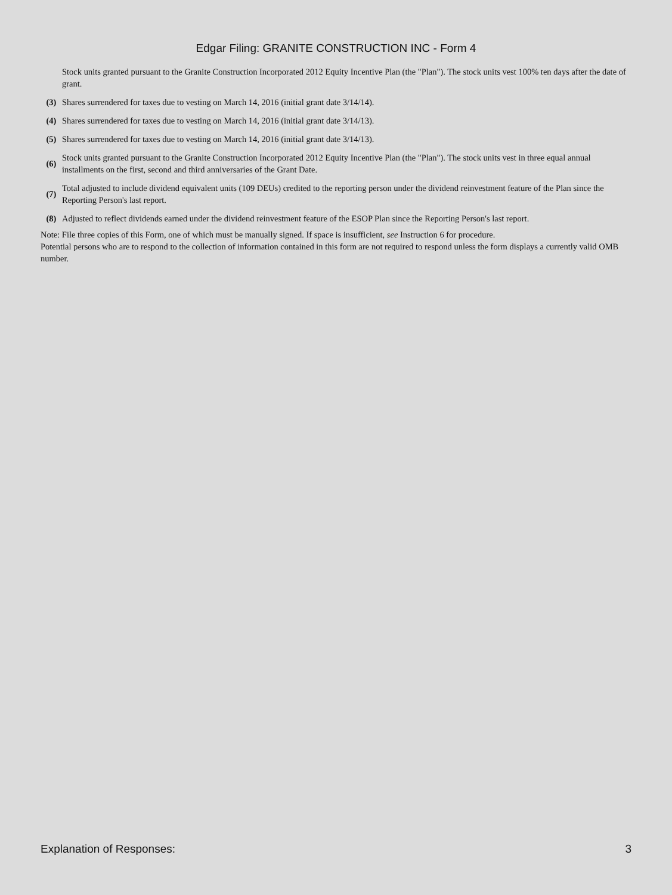Edgar Filing: GRANITE CONSTRUCTION INC - Form 4
| | Stock units granted pursuant to the Granite Construction Incorporated 2012 Equity Incentive Plan (the "Plan"). The stock units vest 100% ten days after the date of grant. |
| (3) | Shares surrendered for taxes due to vesting on March 14, 2016 (initial grant date 3/14/14). |
| (4) | Shares surrendered for taxes due to vesting on March 14, 2016 (initial grant date 3/14/13). |
| (5) | Shares surrendered for taxes due to vesting on March 14, 2016 (initial grant date 3/14/13). |
| (6) | Stock units granted pursuant to the Granite Construction Incorporated 2012 Equity Incentive Plan (the "Plan"). The stock units vest in three equal annual installments on the first, second and third anniversaries of the Grant Date. |
| (7) | Total adjusted to include dividend equivalent units (109 DEUs) credited to the reporting person under the dividend reinvestment feature of the Plan since the Reporting Person's last report. |
| (8) | Adjusted to reflect dividends earned under the dividend reinvestment feature of the ESOP Plan since the Reporting Person's last report. |
Note: File three copies of this Form, one of which must be manually signed. If space is insufficient, see Instruction 6 for procedure.
Potential persons who are to respond to the collection of information contained in this form are not required to respond unless the form displays a currently valid OMB number.
Explanation of Responses: 3